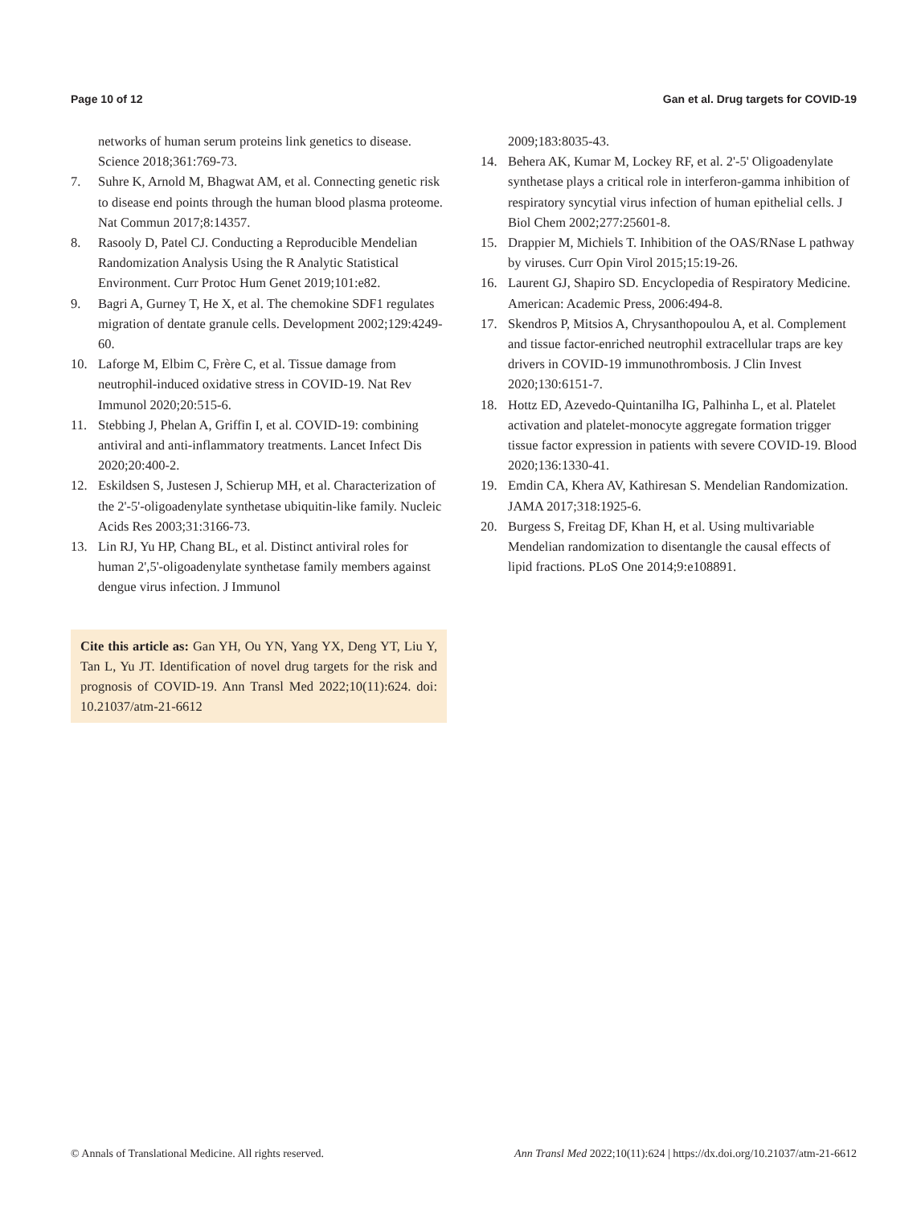Page 10 of 12 Gan et al. Drug targets for COVID-19
networks of human serum proteins link genetics to disease. Science 2018;361:769-73.
7. Suhre K, Arnold M, Bhagwat AM, et al. Connecting genetic risk to disease end points through the human blood plasma proteome. Nat Commun 2017;8:14357.
8. Rasooly D, Patel CJ. Conducting a Reproducible Mendelian Randomization Analysis Using the R Analytic Statistical Environment. Curr Protoc Hum Genet 2019;101:e82.
9. Bagri A, Gurney T, He X, et al. The chemokine SDF1 regulates migration of dentate granule cells. Development 2002;129:4249-60.
10. Laforge M, Elbim C, Frère C, et al. Tissue damage from neutrophil-induced oxidative stress in COVID-19. Nat Rev Immunol 2020;20:515-6.
11. Stebbing J, Phelan A, Griffin I, et al. COVID-19: combining antiviral and anti-inflammatory treatments. Lancet Infect Dis 2020;20:400-2.
12. Eskildsen S, Justesen J, Schierup MH, et al. Characterization of the 2'-5'-oligoadenylate synthetase ubiquitin-like family. Nucleic Acids Res 2003;31:3166-73.
13. Lin RJ, Yu HP, Chang BL, et al. Distinct antiviral roles for human 2',5'-oligoadenylate synthetase family members against dengue virus infection. J Immunol
Cite this article as: Gan YH, Ou YN, Yang YX, Deng YT, Liu Y, Tan L, Yu JT. Identification of novel drug targets for the risk and prognosis of COVID-19. Ann Transl Med 2022;10(11):624. doi: 10.21037/atm-21-6612
2009;183:8035-43.
14. Behera AK, Kumar M, Lockey RF, et al. 2'-5' Oligoadenylate synthetase plays a critical role in interferon-gamma inhibition of respiratory syncytial virus infection of human epithelial cells. J Biol Chem 2002;277:25601-8.
15. Drappier M, Michiels T. Inhibition of the OAS/RNase L pathway by viruses. Curr Opin Virol 2015;15:19-26.
16. Laurent GJ, Shapiro SD. Encyclopedia of Respiratory Medicine. American: Academic Press, 2006:494-8.
17. Skendros P, Mitsios A, Chrysanthopoulou A, et al. Complement and tissue factor-enriched neutrophil extracellular traps are key drivers in COVID-19 immunothrombosis. J Clin Invest 2020;130:6151-7.
18. Hottz ED, Azevedo-Quintanilha IG, Palhinha L, et al. Platelet activation and platelet-monocyte aggregate formation trigger tissue factor expression in patients with severe COVID-19. Blood 2020;136:1330-41.
19. Emdin CA, Khera AV, Kathiresan S. Mendelian Randomization. JAMA 2017;318:1925-6.
20. Burgess S, Freitag DF, Khan H, et al. Using multivariable Mendelian randomization to disentangle the causal effects of lipid fractions. PLoS One 2014;9:e108891.
© Annals of Translational Medicine. All rights reserved. Ann Transl Med 2022;10(11):624 | https://dx.doi.org/10.21037/atm-21-6612